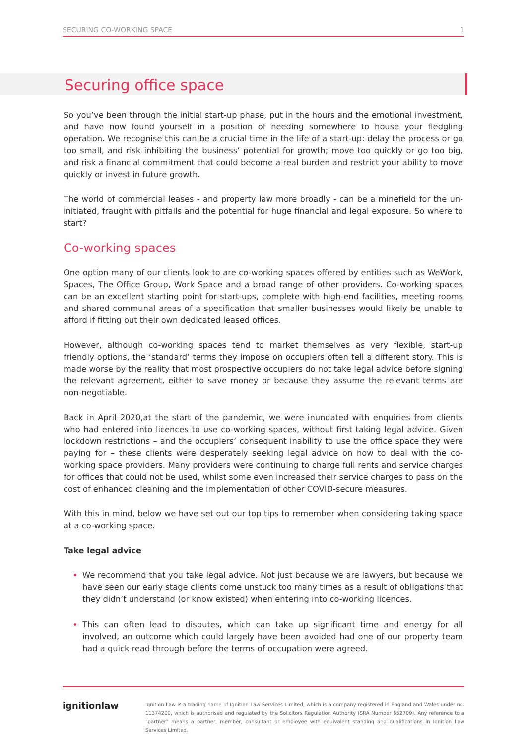SECURING CO-WORKING SPACE 1
Securing office space
So you’ve been through the initial start-up phase, put in the hours and the emotional investment, and have now found yourself in a position of needing somewhere to house your fledgling operation. We recognise this can be a crucial time in the life of a start-up: delay the process or go too small, and risk inhibiting the business’ potential for growth; move too quickly or go too big, and risk a financial commitment that could become a real burden and restrict your ability to move quickly or invest in future growth.
The world of commercial leases - and property law more broadly - can be a minefield for the un-initiated, fraught with pitfalls and the potential for huge financial and legal exposure. So where to start?
Co-working spaces
One option many of our clients look to are co-working spaces offered by entities such as WeWork, Spaces, The Office Group, Work Space and a broad range of other providers. Co-working spaces can be an excellent starting point for start-ups, complete with high-end facilities, meeting rooms and shared communal areas of a specification that smaller businesses would likely be unable to afford if fitting out their own dedicated leased offices.
However, although co-working spaces tend to market themselves as very flexible, start-up friendly options, the ‘standard’ terms they impose on occupiers often tell a different story. This is made worse by the reality that most prospective occupiers do not take legal advice before signing the relevant agreement, either to save money or because they assume the relevant terms are non-negotiable.
Back in April 2020,at the start of the pandemic, we were inundated with enquiries from clients who had entered into licences to use co-working spaces, without first taking legal advice. Given lockdown restrictions – and the occupiers’ consequent inability to use the office space they were paying for – these clients were desperately seeking legal advice on how to deal with the co-working space providers. Many providers were continuing to charge full rents and service charges for offices that could not be used, whilst some even increased their service charges to pass on the cost of enhanced cleaning and the implementation of other COVID-secure measures.
With this in mind, below we have set out our top tips to remember when considering taking space at a co-working space.
Take legal advice
We recommend that you take legal advice. Not just because we are lawyers, but because we have seen our early stage clients come unstuck too many times as a result of obligations that they didn’t understand (or know existed) when entering into co-working licences.
This can often lead to disputes, which can take up significant time and energy for all involved, an outcome which could largely have been avoided had one of our property team had a quick read through before the terms of occupation were agreed.
ignition law
Ignition Law is a trading name of Ignition Law Services Limited, which is a company registered in England and Wales under no. 11374200, which is authorised and regulated by the Solicitors Regulation Authority (SRA Number 652709). Any reference to a "partner" means a partner, member, consultant or employee with equivalent standing and qualifications in Ignition Law Services Limited.